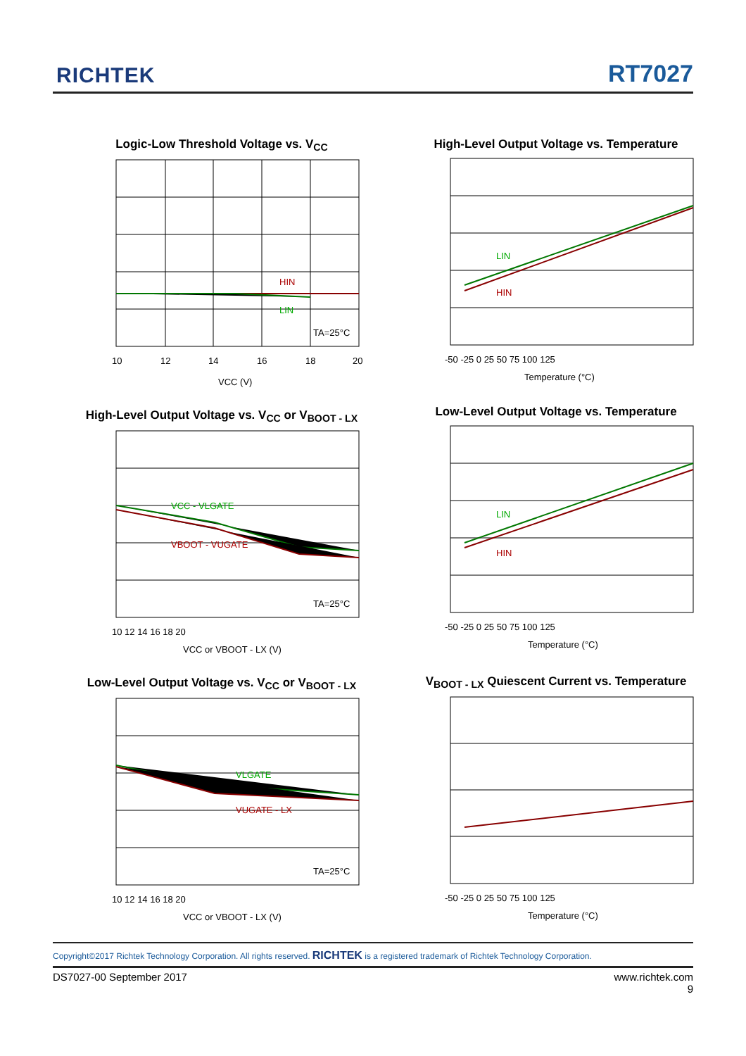RICHTEK RT7027
Logic-Low Threshold Voltage vs. V<sub>CC</sub>
HIN
LIN
TA=25°C
10
12
14
16
18
20
VCC (V)
High-Level Output Voltage vs. Temperature
LIN
HIN
-50 -25 0 25 50 75 100 125
Temperature (°C)
High-Level Output Voltage vs. V<sub>CC</sub> or V<sub>BOOT - LX</sub>
VCC - VLGATE
VBOOT - VUGATE
TA=25°C
10 12 14 16 18 20
VCC or VBOOT - LX (V)
Low-Level Output Voltage vs. Temperature
LIN
HIN
-50 -25 0 25 50 75 100 125
Temperature (°C)
Low-Level Output Voltage vs. V<sub>CC</sub> or V<sub>BOOT - LX</sub>
VLGATE
VUGATE - LX
TA=25°C
10 12 14 16 18 20
VCC or VBOOT - LX (V)
V<sub>BOOT - LX</sub> Quiescent Current vs. Temperature
-50 -25 0 25 50 75 100 125
Temperature (°C)
Copyright©2017 Richtek Technology Corporation. All rights reserved. RICHTEK is a registered trademark of Richtek Technology Corporation.
DS7027-00 September 2017 www.richtek.com
9